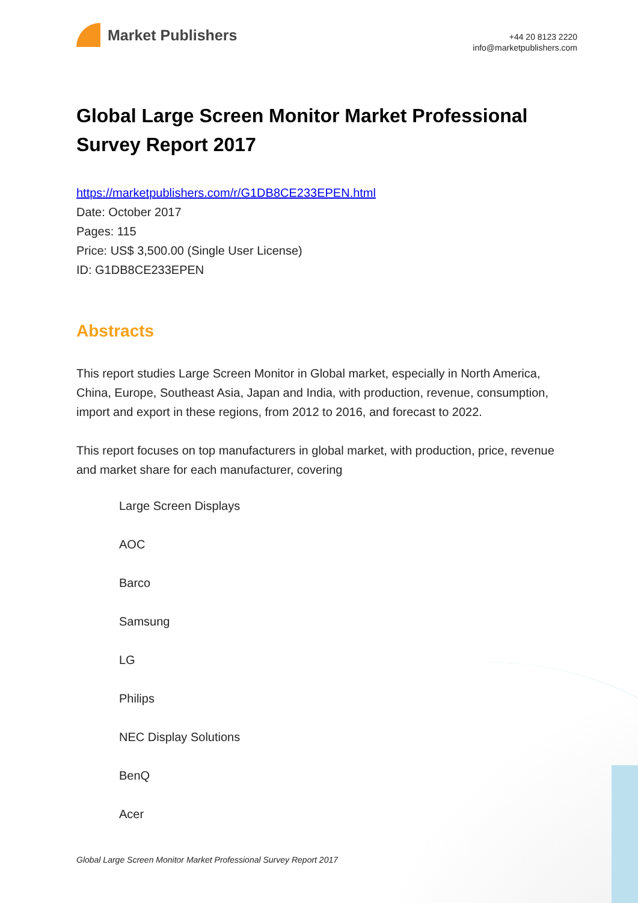Market Publishers
+44 20 8123 2220
info@marketpublishers.com
Global Large Screen Monitor Market Professional Survey Report 2017
https://marketpublishers.com/r/G1DB8CE233EPEN.html
Date: October 2017
Pages: 115
Price: US$ 3,500.00 (Single User License)
ID: G1DB8CE233EPEN
Abstracts
This report studies Large Screen Monitor in Global market, especially in North America, China, Europe, Southeast Asia, Japan and India, with production, revenue, consumption, import and export in these regions, from 2012 to 2016, and forecast to 2022.
This report focuses on top manufacturers in global market, with production, price, revenue and market share for each manufacturer, covering
Large Screen Displays
AOC
Barco
Samsung
LG
Philips
NEC Display Solutions
BenQ
Acer
Global Large Screen Monitor Market Professional Survey Report 2017